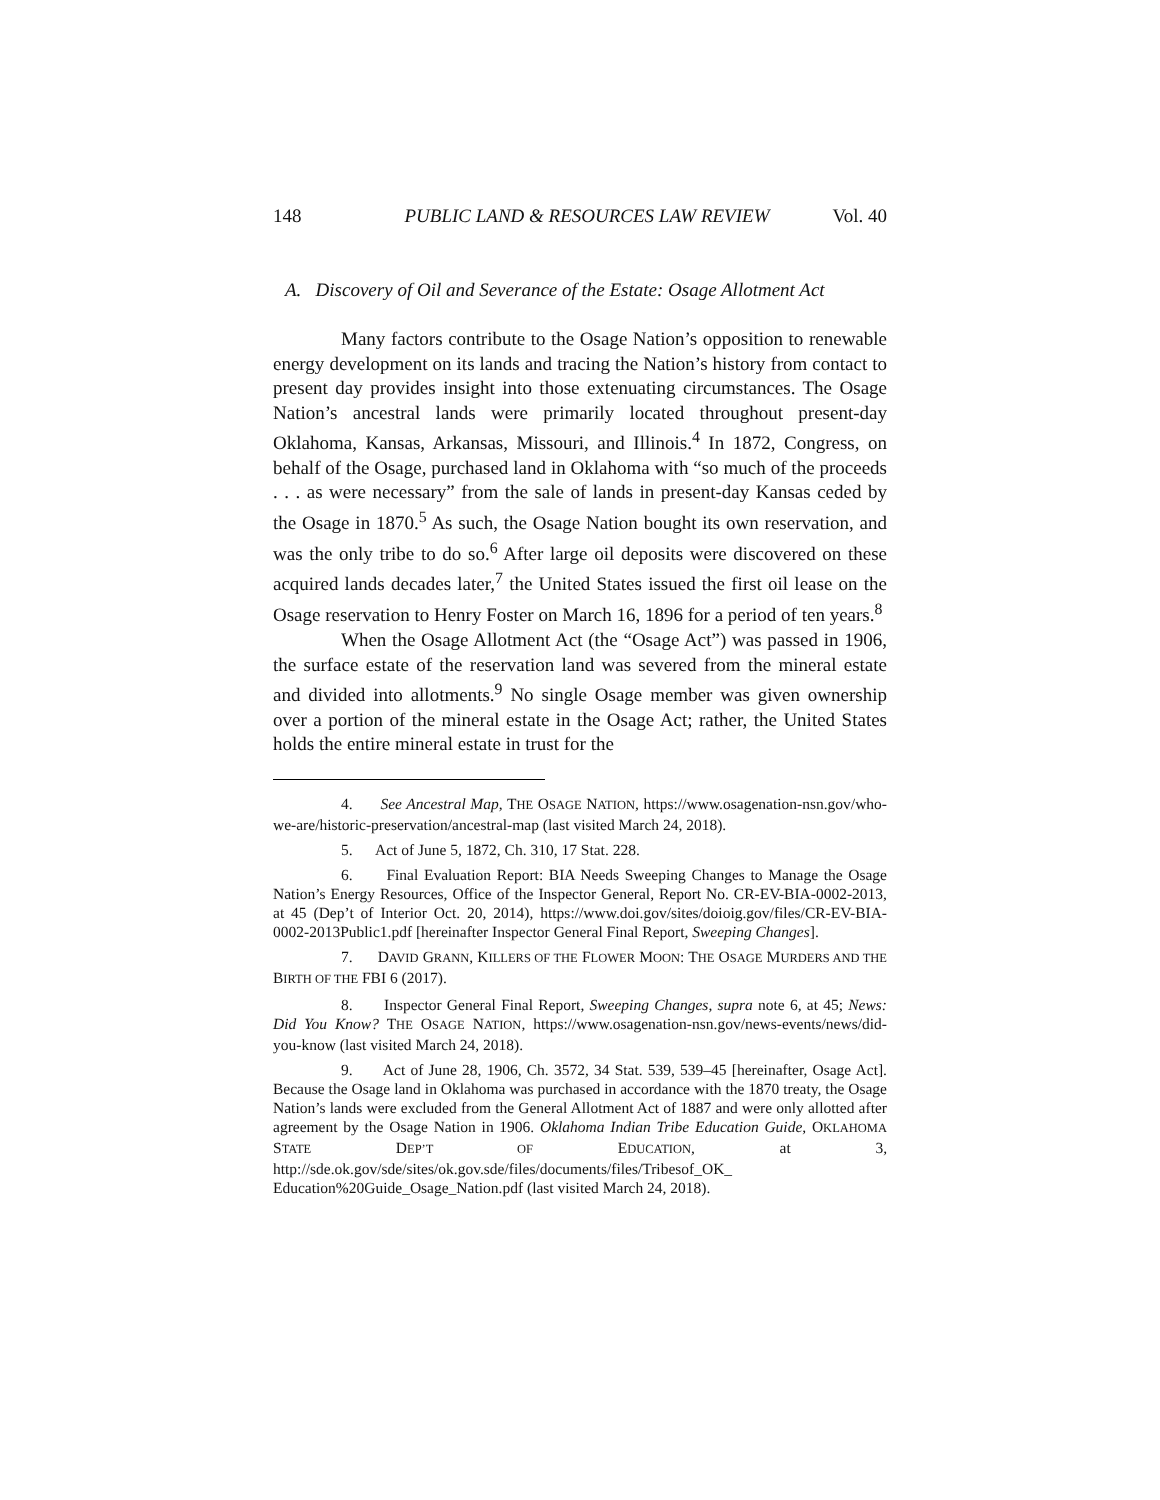148 PUBLIC LAND & RESOURCES LAW REVIEW Vol. 40
A. Discovery of Oil and Severance of the Estate: Osage Allotment Act
Many factors contribute to the Osage Nation’s opposition to renewable energy development on its lands and tracing the Nation’s history from contact to present day provides insight into those extenuating circumstances. The Osage Nation’s ancestral lands were primarily located throughout present-day Oklahoma, Kansas, Arkansas, Missouri, and Illinois.<sup>4</sup> In 1872, Congress, on behalf of the Osage, purchased land in Oklahoma with “so much of the proceeds . . . as were necessary” from the sale of lands in present-day Kansas ceded by the Osage in 1870.<sup>5</sup> As such, the Osage Nation bought its own reservation, and was the only tribe to do so.<sup>6</sup> After large oil deposits were discovered on these acquired lands decades later,<sup>7</sup> the United States issued the first oil lease on the Osage reservation to Henry Foster on March 16, 1896 for a period of ten years.<sup>8</sup>
When the Osage Allotment Act (the “Osage Act”) was passed in 1906, the surface estate of the reservation land was severed from the mineral estate and divided into allotments.<sup>9</sup> No single Osage member was given ownership over a portion of the mineral estate in the Osage Act; rather, the United States holds the entire mineral estate in trust for the
4. See Ancestral Map, THE OSAGE NATION, https://www.osagenation-nsn.gov/who-we-are/historic-preservation/ancestral-map (last visited March 24, 2018).
5. Act of June 5, 1872, Ch. 310, 17 Stat. 228.
6. Final Evaluation Report: BIA Needs Sweeping Changes to Manage the Osage Nation’s Energy Resources, Office of the Inspector General, Report No. CR-EV-BIA-0002-2013, at 45 (Dep’t of Interior Oct. 20, 2014), https://www.doi.gov/sites/doioig.gov/files/CR-EV-BIA-0002-2013Public1.pdf [hereinafter Inspector General Final Report, Sweeping Changes].
7. DAVID GRANN, KILLERS OF THE FLOWER MOON: THE OSAGE MURDERS AND THE BIRTH OF THE FBI 6 (2017).
8. Inspector General Final Report, Sweeping Changes, supra note 6, at 45; News: Did You Know? THE OSAGE NATION, https://www.osagenation-nsn.gov/news-events/news/did-you-know (last visited March 24, 2018).
9. Act of June 28, 1906, Ch. 3572, 34 Stat. 539, 539–45 [hereinafter, Osage Act]. Because the Osage land in Oklahoma was purchased in accordance with the 1870 treaty, the Osage Nation’s lands were excluded from the General Allotment Act of 1887 and were only allotted after agreement by the Osage Nation in 1906. Oklahoma Indian Tribe Education Guide, OKLAHOMA STATE DEP’T OF EDUCATION, at 3, http://sde.ok.gov/sde/sites/ok.gov.sde/files/documents/files/Tribesof_OK_ Education%20Guide_Osage_Nation.pdf (last visited March 24, 2018).